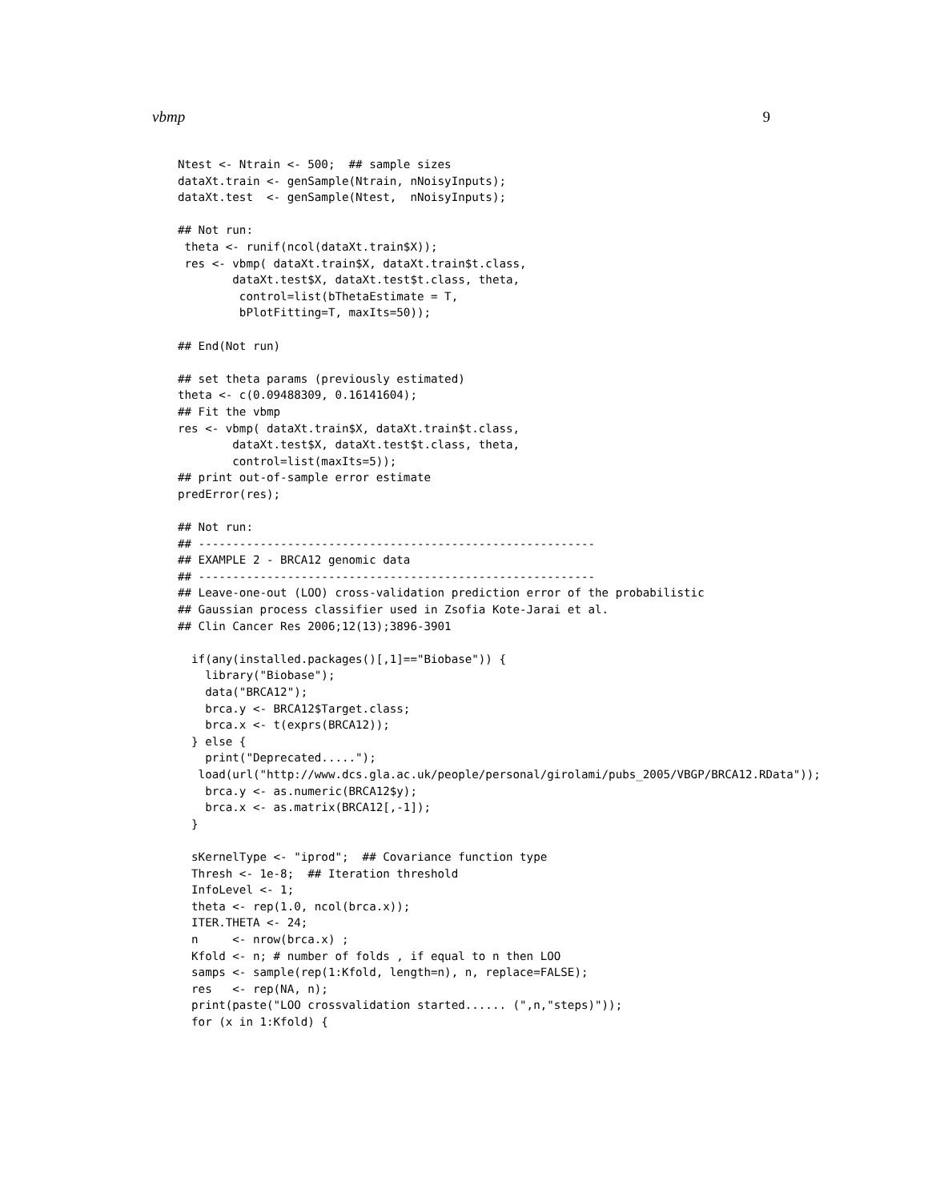vbmp 9
Ntest <- Ntrain <- 500;  ## sample sizes
dataXt.train <- genSample(Ntrain, nNoisyInputs);
dataXt.test  <- genSample(Ntest,  nNoisyInputs);

## Not run:
 theta <- runif(ncol(dataXt.train$X));
 res <- vbmp( dataXt.train$X, dataXt.train$t.class,
        dataXt.test$X, dataXt.test$t.class, theta,
         control=list(bThetaEstimate = T,
         bPlotFitting=T, maxIts=50));

## End(Not run)

## set theta params (previously estimated)
theta <- c(0.09488309, 0.16141604);
## Fit the vbmp
res <- vbmp( dataXt.train$X, dataXt.train$t.class,
        dataXt.test$X, dataXt.test$t.class, theta,
        control=list(maxIts=5));
## print out-of-sample error estimate
predError(res);

## Not run:
## ----------------------------------------------------------
## EXAMPLE 2 - BRCA12 genomic data
## ----------------------------------------------------------
## Leave-one-out (LOO) cross-validation prediction error of the probabilistic
## Gaussian process classifier used in Zsofia Kote-Jarai et al.
## Clin Cancer Res 2006;12(13);3896-3901

  if(any(installed.packages()[,1]=="Biobase")) {
    library("Biobase");
    data("BRCA12");
    brca.y <- BRCA12$Target.class;
    brca.x <- t(exprs(BRCA12));
  } else {
    print("Deprecated.....");
   load(url("http://www.dcs.gla.ac.uk/people/personal/girolami/pubs_2005/VBGP/BRCA12.RData"));
    brca.y <- as.numeric(BRCA12$y);
    brca.x <- as.matrix(BRCA12[,-1]);
  }

  sKernelType <- "iprod";  ## Covariance function type
  Thresh <- 1e-8;  ## Iteration threshold
  InfoLevel <- 1;
  theta <- rep(1.0, ncol(brca.x));
  ITER.THETA <- 24;
  n     <- nrow(brca.x) ;
  Kfold <- n; # number of folds , if equal to n then LOO
  samps <- sample(rep(1:Kfold, length=n), n, replace=FALSE);
  res   <- rep(NA, n);
  print(paste("LOO crossvalidation started...... (",n,"steps)"));
  for (x in 1:Kfold) {